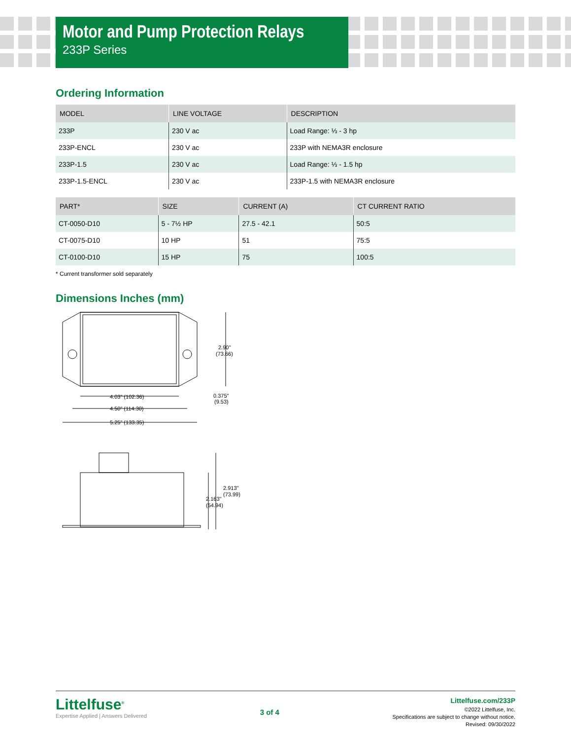Motor and Pump Protection Relays
233P Series
Ordering Information
| MODEL | LINE VOLTAGE | DESCRIPTION |
| --- | --- | --- |
| 233P | 230 V ac | Load Range: ⅓ - 3 hp |
| 233P-ENCL | 230 V ac | 233P with NEMA3R enclosure |
| 233P-1.5 | 230 V ac | Load Range: ⅓ - 1.5 hp |
| 233P-1.5-ENCL | 230 V ac | 233P-1.5 with NEMA3R enclosure |
| PART* | SIZE | CURRENT (A) | CT CURRENT RATIO |
| --- | --- | --- | --- |
| CT-0050-D10 | 5 - 7½ HP | 27.5 - 42.1 | 50:5 |
| CT-0075-D10 | 10 HP | 51 | 75:5 |
| CT-0100-D10 | 15 HP | 75 | 100:5 |
* Current transformer sold separately
Dimensions Inches (mm)
4.03" (102.36)
4.50" (114.30)
5.25" (133.35)
2.90"
(73.66)
0.375"
(9.53)
2.913"
(73.99)
2.163"
(54.94)
Littelfuse<sup>®</sup>
Expertise Applied | Answers Delivered
3 of 4
Littelfuse.com/233P
©2022 Littelfuse, Inc.
Specifications are subject to change without notice.
Revised: 09/30/2022